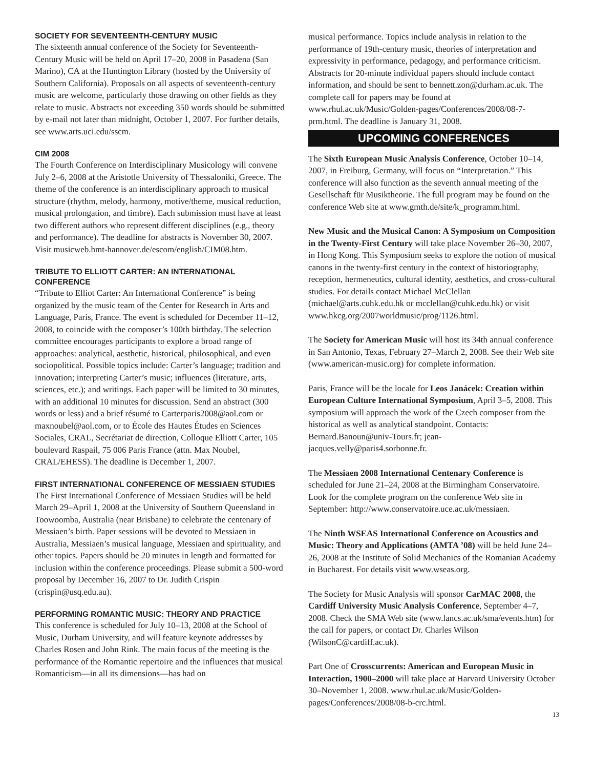SOCIETY FOR SEVENTEENTH-CENTURY MUSIC
The sixteenth annual conference of the Society for Seventeenth-Century Music will be held on April 17–20, 2008 in Pasadena (San Marino), CA at the Huntington Library (hosted by the University of Southern California). Proposals on all aspects of seventeenth-century music are welcome, particularly those drawing on other fields as they relate to music. Abstracts not exceeding 350 words should be submitted by e-mail not later than midnight, October 1, 2007. For further details, see www.arts.uci.edu/sscm.
CIM 2008
The Fourth Conference on Interdisciplinary Musicology will convene July 2–6, 2008 at the Aristotle University of Thessaloniki, Greece. The theme of the conference is an interdisciplinary approach to musical structure (rhythm, melody, harmony, motive/theme, musical reduction, musical prolongation, and timbre). Each submission must have at least two different authors who represent different disciplines (e.g., theory and performance). The deadline for abstracts is November 30, 2007. Visit musicweb.hmt-hannover.de/escom/english/CIM08.htm.
TRIBUTE TO ELLIOTT CARTER: AN INTERNATIONAL CONFERENCE
“Tribute to Elliot Carter: An International Conference” is being organized by the music team of the Center for Research in Arts and Language, Paris, France. The event is scheduled for December 11–12, 2008, to coincide with the composer’s 100th birthday. The selection committee encourages participants to explore a broad range of approaches: analytical, aesthetic, historical, philosophical, and even sociopolitical. Possible topics include: Carter’s language; tradition and innovation; interpreting Carter’s music; influences (literature, arts, sciences, etc.); and writings. Each paper will be limited to 30 minutes, with an additional 10 minutes for discussion. Send an abstract (300 words or less) and a brief résumé to Carterparis2008@aol.com or maxnoubel@aol.com, or to École des Hautes Études en Sciences Sociales, CRAL, Secrétariat de direction, Colloque Elliott Carter, 105 boulevard Raspail, 75 006 Paris France (attn. Max Noubel, CRAL/EHESS). The deadline is December 1, 2007.
FIRST INTERNATIONAL CONFERENCE OF MESSIAEN STUDIES
The First International Conference of Messiaen Studies will be held March 29–April 1, 2008 at the University of Southern Queensland in Toowoomba, Australia (near Brisbane) to celebrate the centenary of Messiaen’s birth. Paper sessions will be devoted to Messiaen in Australia, Messiaen’s musical language, Messiaen and spirituality, and other topics. Papers should be 20 minutes in length and formatted for inclusion within the conference proceedings. Please submit a 500-word proposal by December 16, 2007 to Dr. Judith Crispin (crispin@usq.edu.au).
PERFORMING ROMANTIC MUSIC: THEORY AND PRACTICE
This conference is scheduled for July 10–13, 2008 at the School of Music, Durham University, and will feature keynote addresses by Charles Rosen and John Rink. The main focus of the meeting is the performance of the Romantic repertoire and the influences that musical Romanticism—in all its dimensions—has had on
musical performance. Topics include analysis in relation to the performance of 19th-century music, theories of interpretation and expressivity in performance, pedagogy, and performance criticism. Abstracts for 20-minute individual papers should include contact information, and should be sent to bennett.zon@durham.ac.uk. The complete call for papers may be found at www.rhul.ac.uk/Music/Golden-pages/Conferences/2008/08-7-prm.html. The deadline is January 31, 2008.
UPCOMING CONFERENCES
The Sixth European Music Analysis Conference, October 10–14, 2007, in Freiburg, Germany, will focus on “Interpretation.” This conference will also function as the seventh annual meeting of the Gesellschaft für Musiktheorie. The full program may be found on the conference Web site at www.gmth.de/site/k_programm.html.
New Music and the Musical Canon: A Symposium on Composition in the Twenty-First Century will take place November 26–30, 2007, in Hong Kong. This Symposium seeks to explore the notion of musical canons in the twenty-first century in the context of historiography, reception, hermeneutics, cultural identity, aesthetics, and cross-cultural studies. For details contact Michael McClellan (michael@arts.cuhk.edu.hk or mcclellan@cuhk.edu.hk) or visit www.hkcg.org/2007worldmusic/prog/1126.html.
The Society for American Music will host its 34th annual conference in San Antonio, Texas, February 27–March 2, 2008. See their Web site (www.american-music.org) for complete information.
Paris, France will be the locale for Leos Janácek: Creation within European Culture International Symposium, April 3–5, 2008. This symposium will approach the work of the Czech composer from the historical as well as analytical standpoint. Contacts: Bernard.Banoun@univ-Tours.fr; jean-jacques.velly@paris4.sorbonne.fr.
The Messiaen 2008 International Centenary Conference is scheduled for June 21–24, 2008 at the Birmingham Conservatoire. Look for the complete program on the conference Web site in September: http://www.conservatoire.uce.ac.uk/messiaen.
The Ninth WSEAS International Conference on Acoustics and Music: Theory and Applications (AMTA ’08) will be held June 24–26, 2008 at the Institute of Solid Mechanics of the Romanian Academy in Bucharest. For details visit www.wseas.org.
The Society for Music Analysis will sponsor CarMAC 2008, the Cardiff University Music Analysis Conference, September 4–7, 2008. Check the SMA Web site (www.lancs.ac.uk/sma/events.htm) for the call for papers, or contact Dr. Charles Wilson (WilsonC@cardiff.ac.uk).
Part One of Crosscurrents: American and European Music in Interaction, 1900–2000 will take place at Harvard University October 30–November 1, 2008. www.rhul.ac.uk/Music/Golden-pages/Conferences/2008/08-b-crc.html.
13